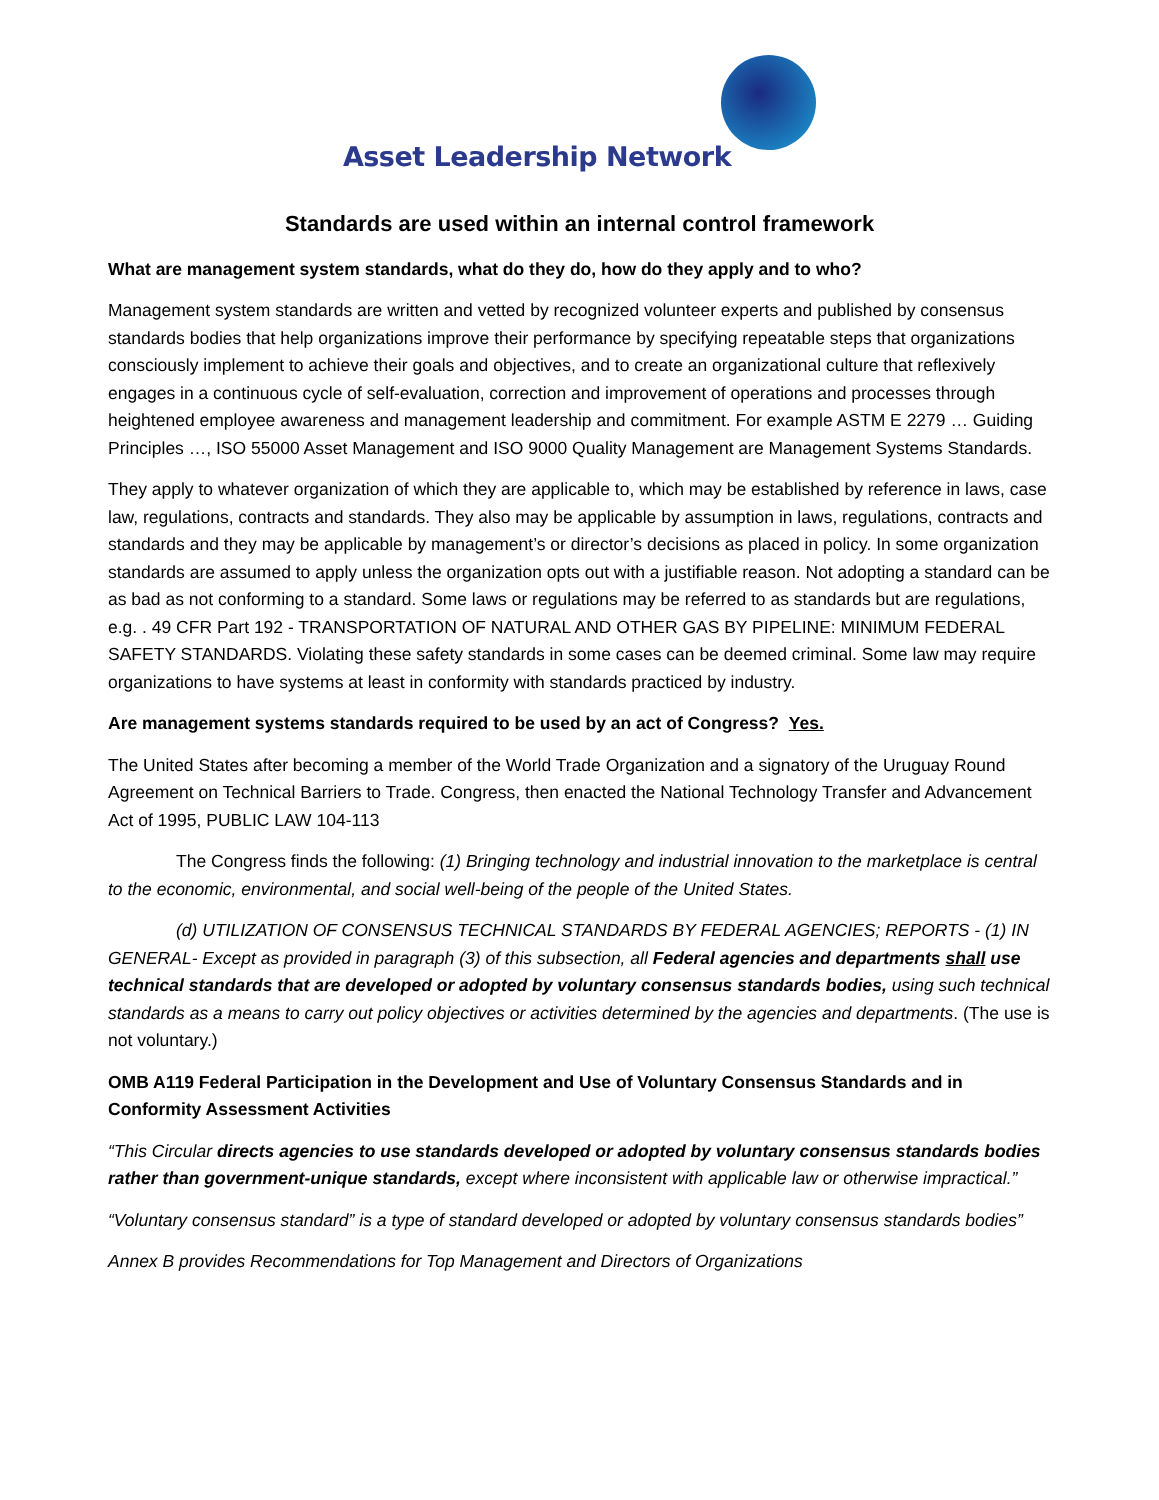Asset Leadership Network
Standards are used within an internal control framework
What are management system standards, what do they do, how do they apply and to who?
Management system standards are written and vetted by recognized volunteer experts and published by consensus standards bodies that help organizations improve their performance by specifying repeatable steps that organizations consciously implement to achieve their goals and objectives, and to create an organizational culture that reflexively engages in a continuous cycle of self-evaluation, correction and improvement of operations and processes through heightened employee awareness and management leadership and commitment. For example ASTM E 2279 … Guiding Principles …, ISO 55000 Asset Management and ISO 9000 Quality Management are Management Systems Standards.
They apply to whatever organization of which they are applicable to, which may be established by reference in laws, case law, regulations, contracts and standards. They also may be applicable by assumption in laws, regulations, contracts and standards and they may be applicable by management’s or director’s decisions as placed in policy. In some organization standards are assumed to apply unless the organization opts out with a justifiable reason. Not adopting a standard can be as bad as not conforming to a standard. Some laws or regulations may be referred to as standards but are regulations, e.g. . 49 CFR Part 192 - TRANSPORTATION OF NATURAL AND OTHER GAS BY PIPELINE: MINIMUM FEDERAL SAFETY STANDARDS. Violating these safety standards in some cases can be deemed criminal. Some law may require organizations to have systems at least in conformity with standards practiced by industry.
Are management systems standards required to be used by an act of Congress? Yes.
The United States after becoming a member of the World Trade Organization and a signatory of the Uruguay Round Agreement on Technical Barriers to Trade. Congress, then enacted the National Technology Transfer and Advancement Act of 1995, PUBLIC LAW 104-113
The Congress finds the following: (1) Bringing technology and industrial innovation to the marketplace is central to the economic, environmental, and social well-being of the people of the United States.
(d) UTILIZATION OF CONSENSUS TECHNICAL STANDARDS BY FEDERAL AGENCIES; REPORTS - (1) IN GENERAL- Except as provided in paragraph (3) of this subsection, all Federal agencies and departments shall use technical standards that are developed or adopted by voluntary consensus standards bodies, using such technical standards as a means to carry out policy objectives or activities determined by the agencies and departments. (The use is not voluntary.)
OMB A119 Federal Participation in the Development and Use of Voluntary Consensus Standards and in Conformity Assessment Activities
“This Circular directs agencies to use standards developed or adopted by voluntary consensus standards bodies rather than government-unique standards, except where inconsistent with applicable law or otherwise impractical.”
“Voluntary consensus standard” is a type of standard developed or adopted by voluntary consensus standards bodies”
Annex B provides Recommendations for Top Management and Directors of Organizations